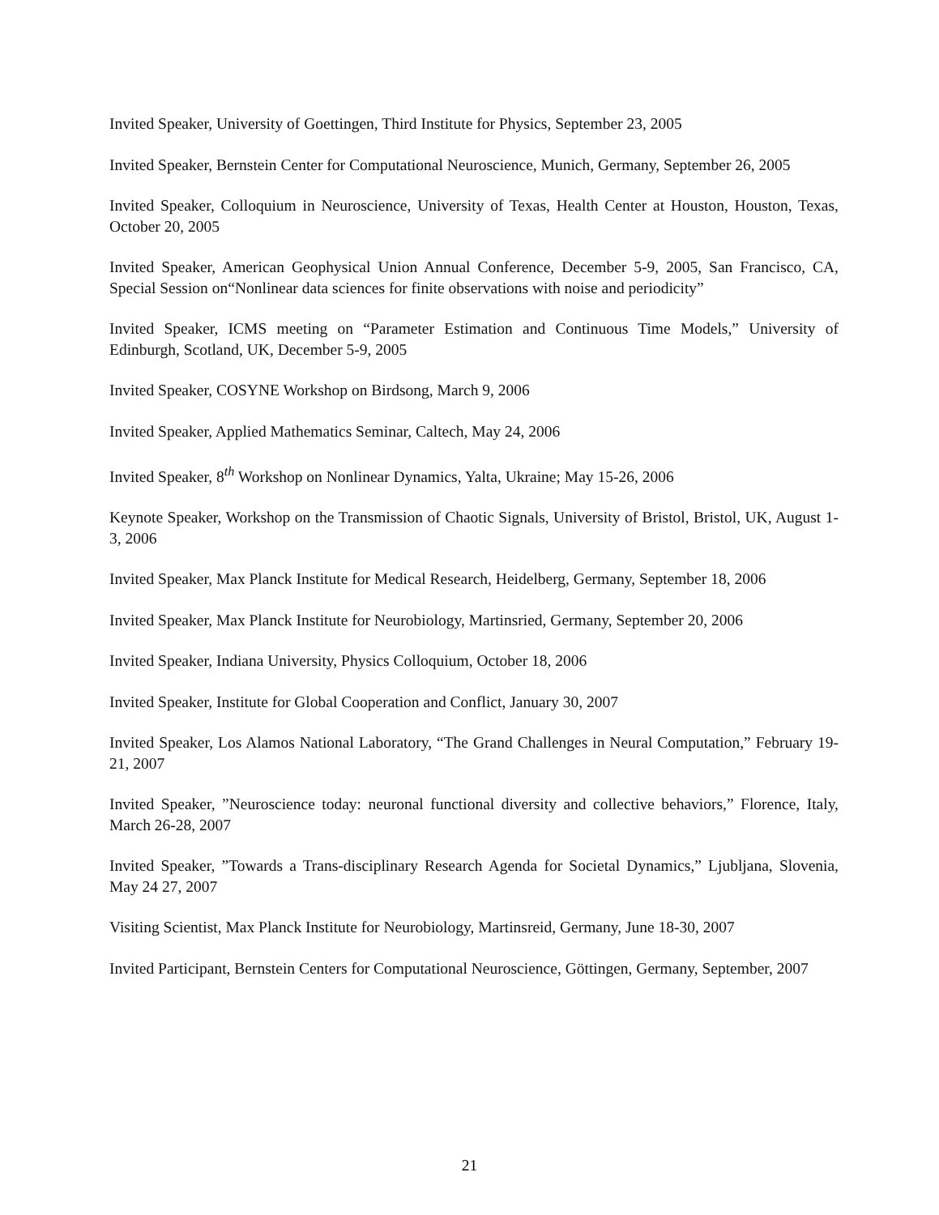Invited Speaker, University of Goettingen, Third Institute for Physics, September 23, 2005
Invited Speaker, Bernstein Center for Computational Neuroscience, Munich, Germany, September 26, 2005
Invited Speaker, Colloquium in Neuroscience, University of Texas, Health Center at Houston, Houston, Texas, October 20, 2005
Invited Speaker, American Geophysical Union Annual Conference, December 5-9, 2005, San Francisco, CA, Special Session on“Nonlinear data sciences for finite observations with noise and periodicity”
Invited Speaker, ICMS meeting on “Parameter Estimation and Continuous Time Models,” University of Edinburgh, Scotland, UK, December 5-9, 2005
Invited Speaker, COSYNE Workshop on Birdsong, March 9, 2006
Invited Speaker, Applied Mathematics Seminar, Caltech, May 24, 2006
Invited Speaker, 8<sup>th</sup> Workshop on Nonlinear Dynamics, Yalta, Ukraine; May 15-26, 2006
Keynote Speaker, Workshop on the Transmission of Chaotic Signals, University of Bristol, Bristol, UK, August 1-3, 2006
Invited Speaker, Max Planck Institute for Medical Research, Heidelberg, Germany, September 18, 2006
Invited Speaker, Max Planck Institute for Neurobiology, Martinsried, Germany, September 20, 2006
Invited Speaker, Indiana University, Physics Colloquium, October 18, 2006
Invited Speaker, Institute for Global Cooperation and Conflict, January 30, 2007
Invited Speaker, Los Alamos National Laboratory, “The Grand Challenges in Neural Computation,” February 19-21, 2007
Invited Speaker, ”Neuroscience today: neuronal functional diversity and collective behaviors,” Florence, Italy, March 26-28, 2007
Invited Speaker, ”Towards a Trans-disciplinary Research Agenda for Societal Dynamics,” Ljubljana, Slovenia, May 24 27, 2007
Visiting Scientist, Max Planck Institute for Neurobiology, Martinsreid, Germany, June 18-30, 2007
Invited Participant, Bernstein Centers for Computational Neuroscience, Göttingen, Germany, September, 2007
21